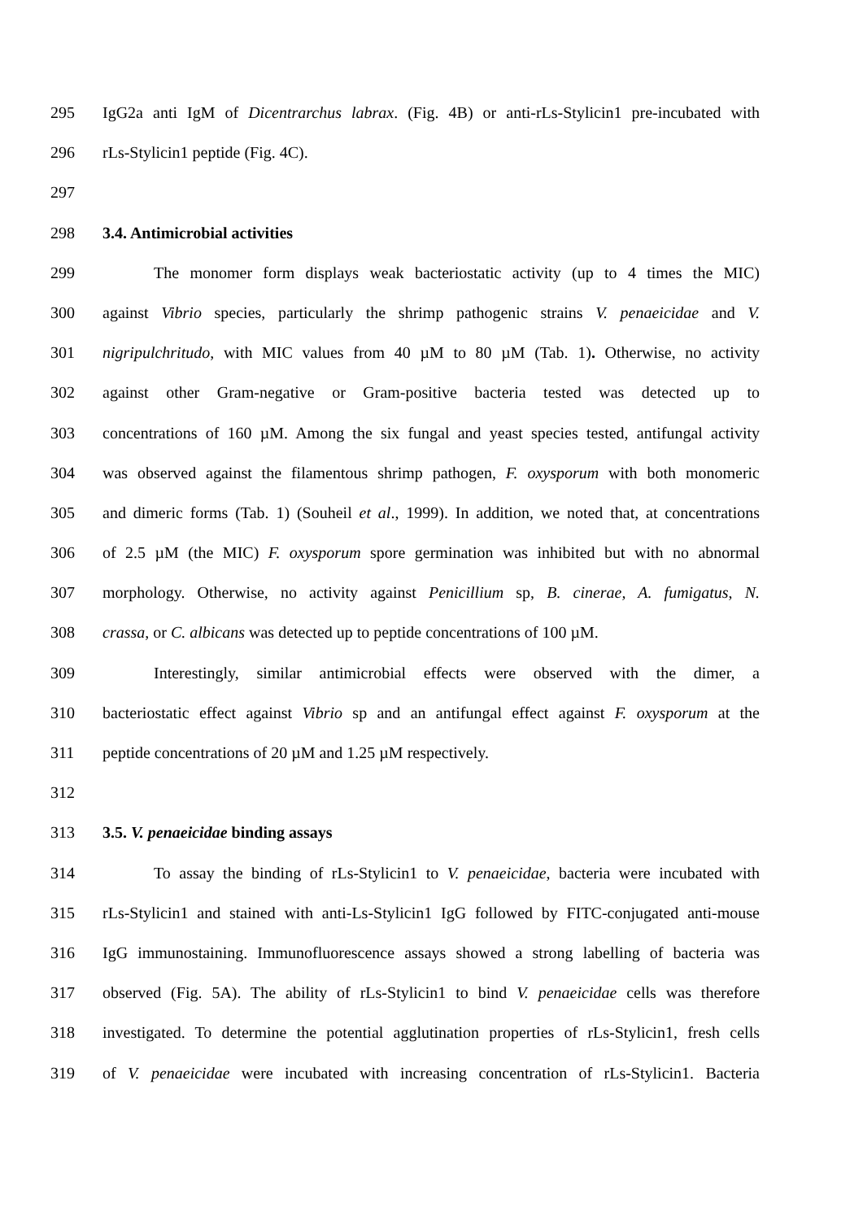295 IgG2a anti IgM of Dicentrarchus labrax. (Fig. 4B) or anti-rLs-Stylicin1 pre-incubated with
296 rLs-Stylicin1 peptide (Fig. 4C).
297
298 3.4. Antimicrobial activities
299 The monomer form displays weak bacteriostatic activity (up to 4 times the MIC)
300 against Vibrio species, particularly the shrimp pathogenic strains V. penaeicidae and V.
301 nigripulchritudo, with MIC values from 40 µM to 80 µM (Tab. 1). Otherwise, no activity
302 against other Gram-negative or Gram-positive bacteria tested was detected up to
303 concentrations of 160 µM. Among the six fungal and yeast species tested, antifungal activity
304 was observed against the filamentous shrimp pathogen, F. oxysporum with both monomeric
305 and dimeric forms (Tab. 1) (Souheil et al., 1999). In addition, we noted that, at concentrations
306 of 2.5 µM (the MIC) F. oxysporum spore germination was inhibited but with no abnormal
307 morphology. Otherwise, no activity against Penicillium sp, B. cinerae, A. fumigatus, N.
308 crassa, or C. albicans was detected up to peptide concentrations of 100 µM.
309 Interestingly, similar antimicrobial effects were observed with the dimer, a
310 bacteriostatic effect against Vibrio sp and an antifungal effect against F. oxysporum at the
311 peptide concentrations of 20 µM and 1.25 µM respectively.
312
313 3.5. V. penaeicidae binding assays
314 To assay the binding of rLs-Stylicin1 to V. penaeicidae, bacteria were incubated with
315 rLs-Stylicin1 and stained with anti-Ls-Stylicin1 IgG followed by FITC-conjugated anti-mouse
316 IgG immunostaining. Immunofluorescence assays showed a strong labelling of bacteria was
317 observed (Fig. 5A). The ability of rLs-Stylicin1 to bind V. penaeicidae cells was therefore
318 investigated. To determine the potential agglutination properties of rLs-Stylicin1, fresh cells
319 of V. penaeicidae were incubated with increasing concentration of rLs-Stylicin1. Bacteria